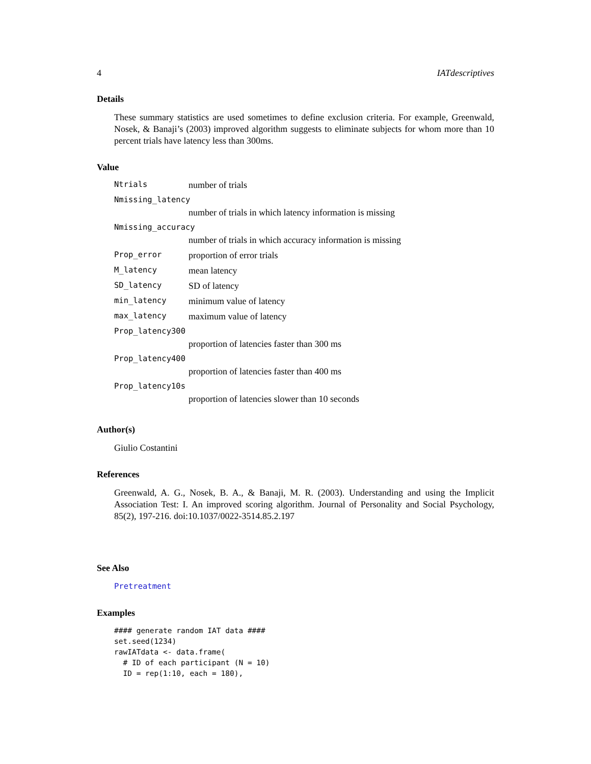4 IATdescriptives
Details
These summary statistics are used sometimes to define exclusion criteria. For example, Greenwald, Nosek, & Banaji’s (2003) improved algorithm suggests to eliminate subjects for whom more than 10 percent trials have latency less than 300ms.
Value
| Ntrials | number of trials |
| Nmissing_latency | |
| | number of trials in which latency information is missing |
| Nmissing_accuracy | |
| | number of trials in which accuracy information is missing |
| Prop_error | proportion of error trials |
| M_latency | mean latency |
| SD_latency | SD of latency |
| min_latency | minimum value of latency |
| max_latency | maximum value of latency |
| Prop_latency300 | |
| | proportion of latencies faster than 300 ms |
| Prop_latency400 | |
| | proportion of latencies faster than 400 ms |
| Prop_latency10s | |
| | proportion of latencies slower than 10 seconds |
Author(s)
Giulio Costantini
References
Greenwald, A. G., Nosek, B. A., & Banaji, M. R. (2003). Understanding and using the Implicit Association Test: I. An improved scoring algorithm. Journal of Personality and Social Psychology, 85(2), 197-216. doi:10.1037/0022-3514.85.2.197
See Also
Pretreatment
Examples
#### generate random IAT data ####
set.seed(1234)
rawIATdata <- data.frame(
  # ID of each participant (N = 10)
  ID = rep(1:10, each = 180),